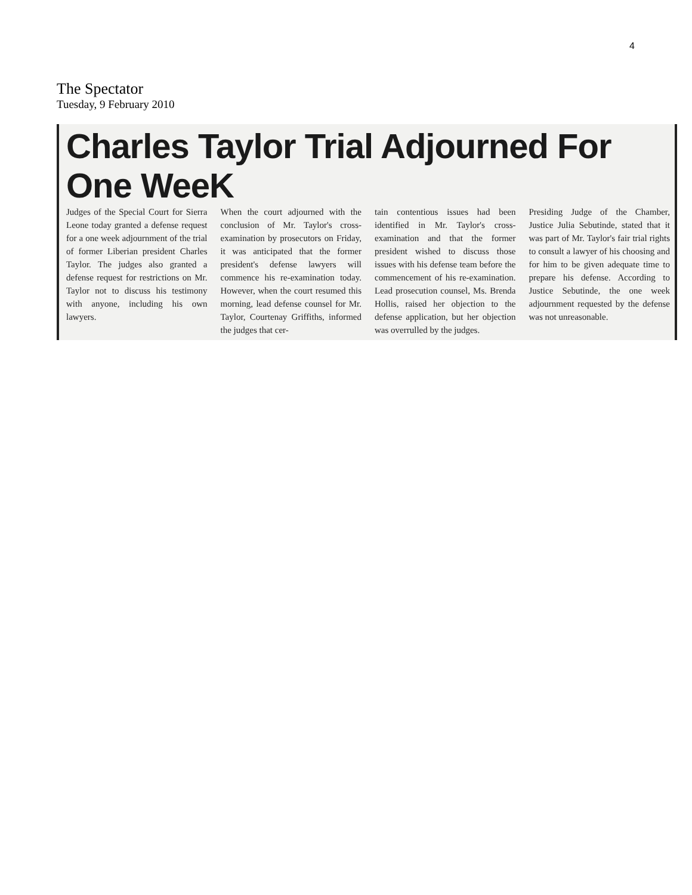4
The Spectator
Tuesday, 9 February 2010
Charles Taylor Trial Adjourned For One WeeK
Judges of the Special Court for Sierra Leone today granted a defense request for a one week adjournment of the trial of former Liberian president Charles Taylor. The judges also granted a defense request for restrictions on Mr. Taylor not to discuss his testimony with anyone, including his own lawyers.
When the court adjourned with the conclusion of Mr. Taylor's cross-examination by prosecutors on Friday, it was anticipated that the former president's defense lawyers will commence his re-examination today. However, when the court resumed this morning, lead defense counsel for Mr. Taylor, Courtenay Griffiths, informed the judges that cer-
tain contentious issues had been identified in Mr. Taylor's cross-examination and that the former president wished to discuss those issues with his defense team before the commencement of his re-examination. Lead prosecution counsel, Ms. Brenda Hollis, raised her objection to the defense application, but her objection was overrulled by the judges.
Presiding Judge of the Chamber, Justice Julia Sebutinde, stated that it was part of Mr. Taylor's fair trial rights to consult a lawyer of his choosing and for him to be given adequate time to prepare his defense. According to Justice Sebutinde, the one week adjournment requested by the defense was not unreasonable.